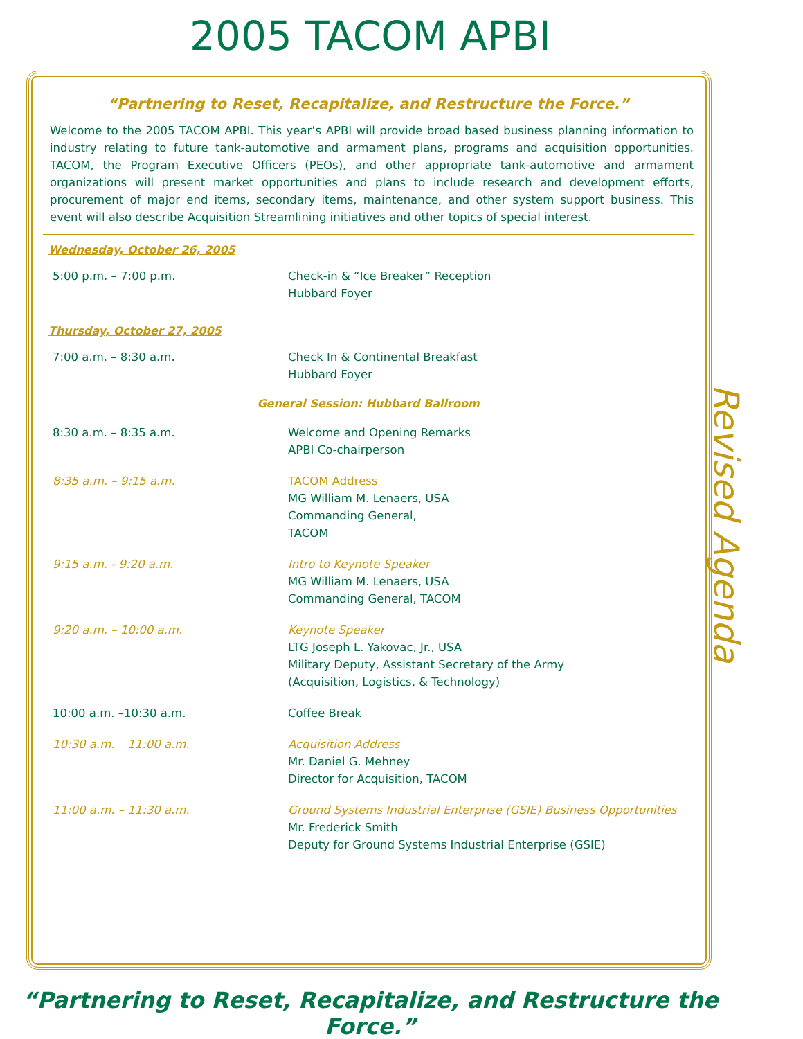2005 TACOM APBI
“Partnering to Reset, Recapitalize, and Restructure the Force.”
Welcome to the 2005 TACOM APBI. This year’s APBI will provide broad based business planning information to industry relating to future tank-automotive and armament plans, programs and acquisition opportunities. TACOM, the Program Executive Officers (PEOs), and other appropriate tank-automotive and armament organizations will present market opportunities and plans to include research and development efforts, procurement of major end items, secondary items, maintenance, and other system support business. This event will also describe Acquisition Streamlining initiatives and other topics of special interest.
Wednesday, October 26, 2005
| 5:00 p.m. – 7:00 p.m. | Check-in & “Ice Breaker” Reception Hubbard Foyer |
Thursday, October 27, 2005
| 7:00 a.m. – 8:30 a.m. | Check In & Continental Breakfast Hubbard Foyer |
General Session: Hubbard Ballroom
| 8:30 a.m. – 8:35 a.m. | Welcome and Opening Remarks APBI Co-chairperson |
| 8:35 a.m. – 9:15 a.m. | TACOM Address MG William M. Lenaers, USA Commanding General, TACOM |
| 9:15 a.m. - 9:20 a.m. | Intro to Keynote Speaker MG William M. Lenaers, USA Commanding General, TACOM |
| 9:20 a.m. – 10:00 a.m. | Keynote Speaker LTG Joseph L. Yakovac, Jr., USA Military Deputy, Assistant Secretary of the Army (Acquisition, Logistics, & Technology) |
| 10:00 a.m. –10:30 a.m. | Coffee Break |
| 10:30 a.m. – 11:00 a.m. | Acquisition Address Mr. Daniel G. Mehney Director for Acquisition, TACOM |
| 11:00 a.m. – 11:30 a.m. | Ground Systems Industrial Enterprise (GSIE) Business Opportunities Mr. Frederick Smith Deputy for Ground Systems Industrial Enterprise (GSIE) |
Revised Agenda
“Partnering to Reset, Recapitalize, and Restructure the Force.”